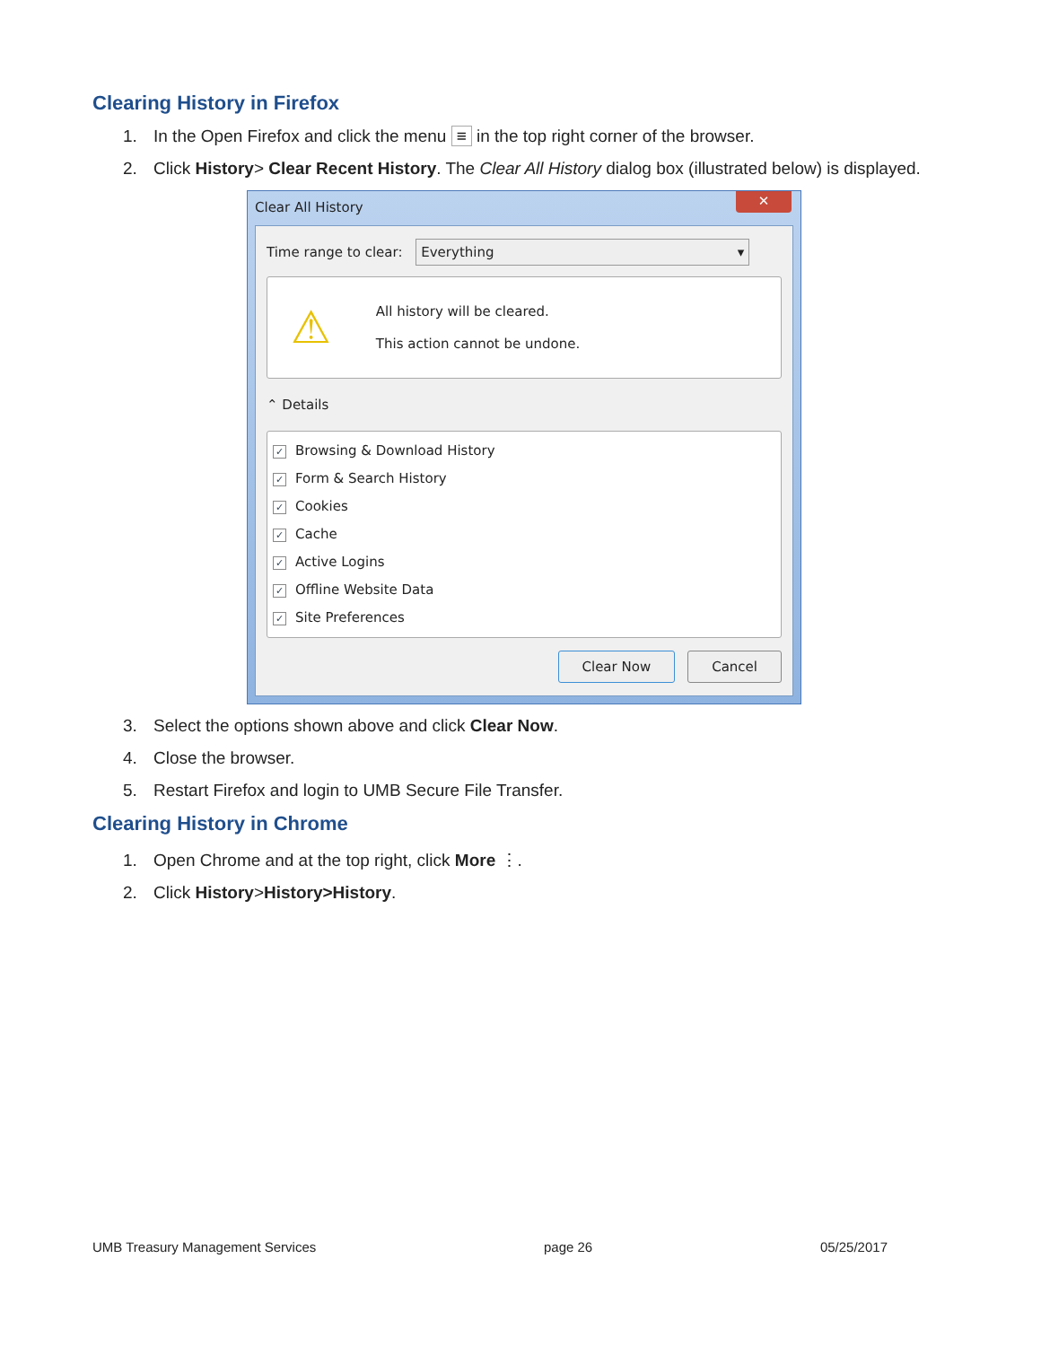Clearing History in Firefox
1. In the Open Firefox and click the menu ≡ in the top right corner of the browser.
2. Click History> Clear Recent History. The Clear All History dialog box (illustrated below) is displayed.
Clear All History ✕
Time range to clear: Everything ▾
⚠
All history will be cleared.
This action cannot be undone.
⌃ Details
✓ Browsing & Download History
✓ Form & Search History
✓ Cookies
✓ Cache
✓ Active Logins
✓ Offline Website Data
✓ Site Preferences
Clear Now Cancel
3. Select the options shown above and click Clear Now.
4. Close the browser.
5. Restart Firefox and login to UMB Secure File Transfer.
Clearing History in Chrome
1. Open Chrome and at the top right, click More ⋮.
2. Click History>History>History.
UMB Treasury Management Services page 26 05/25/2017